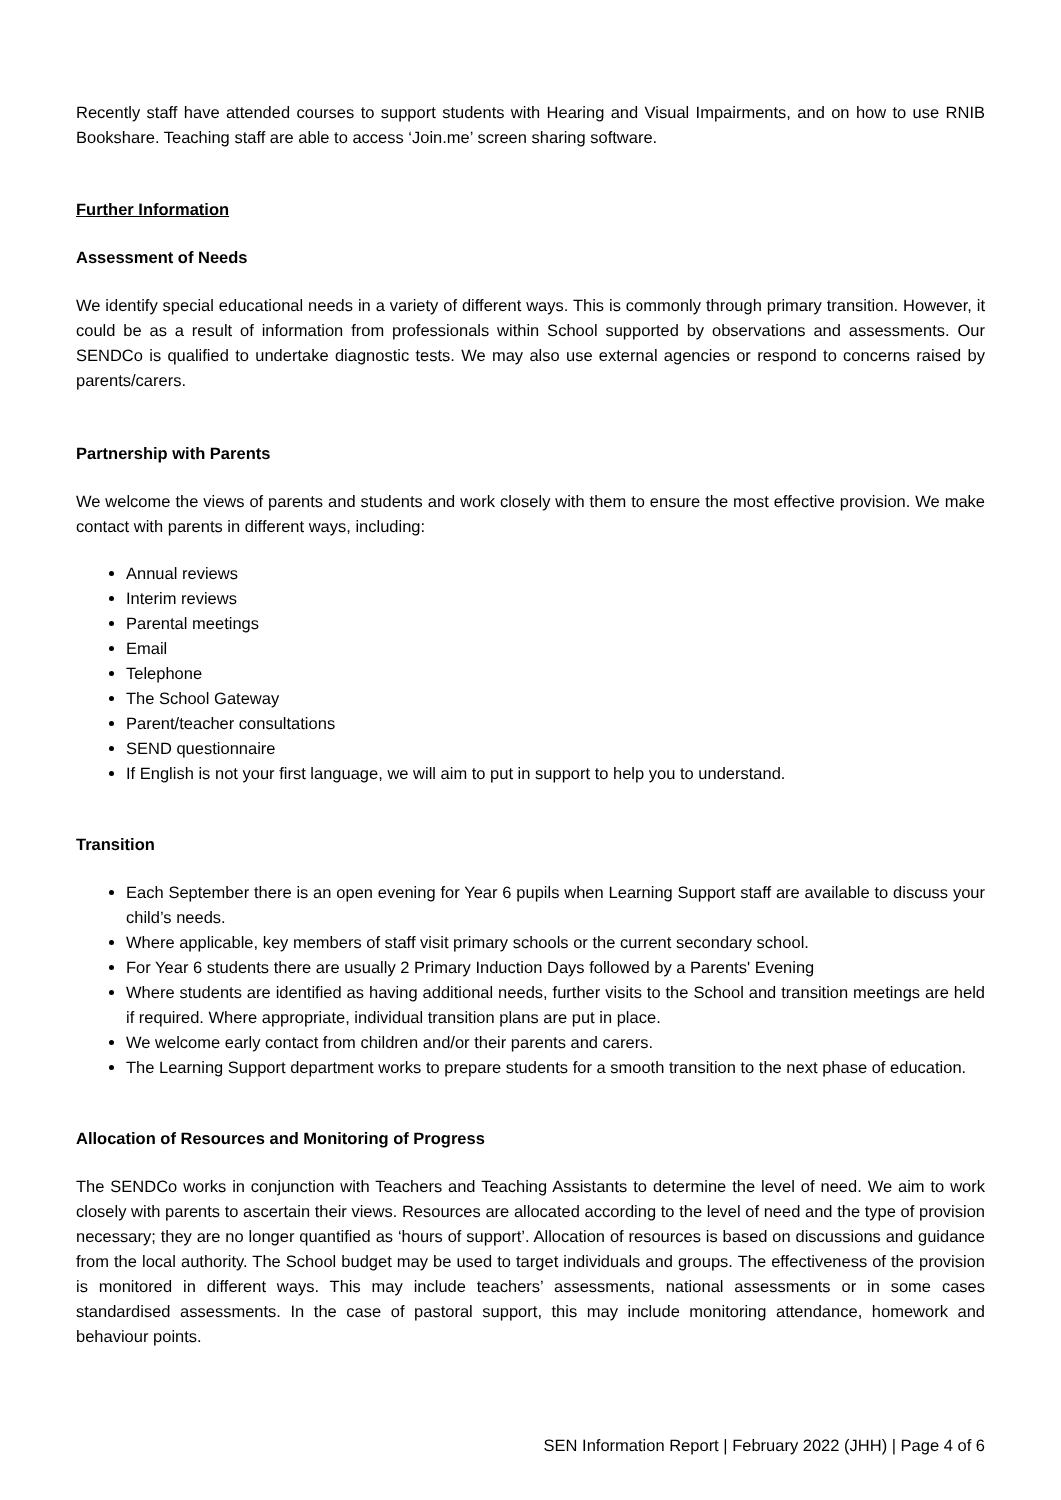Recently staff have attended courses to support students with Hearing and Visual Impairments, and on how to use RNIB Bookshare. Teaching staff are able to access ‘Join.me’ screen sharing software.
Further Information
Assessment of Needs
We identify special educational needs in a variety of different ways. This is commonly through primary transition. However, it could be as a result of information from professionals within School supported by observations and assessments. Our SENDCo is qualified to undertake diagnostic tests. We may also use external agencies or respond to concerns raised by parents/carers.
Partnership with Parents
We welcome the views of parents and students and work closely with them to ensure the most effective provision. We make contact with parents in different ways, including:
Annual reviews
Interim reviews
Parental meetings
Email
Telephone
The School Gateway
Parent/teacher consultations
SEND questionnaire
If English is not your first language, we will aim to put in support to help you to understand.
Transition
Each September there is an open evening for Year 6 pupils when Learning Support staff are available to discuss your child’s needs.
Where applicable, key members of staff visit primary schools or the current secondary school.
For Year 6 students there are usually 2 Primary Induction Days followed by a Parents' Evening
Where students are identified as having additional needs, further visits to the School and transition meetings are held if required. Where appropriate, individual transition plans are put in place.
We welcome early contact from children and/or their parents and carers.
The Learning Support department works to prepare students for a smooth transition to the next phase of education.
Allocation of Resources and Monitoring of Progress
The SENDCo works in conjunction with Teachers and Teaching Assistants to determine the level of need. We aim to work closely with parents to ascertain their views. Resources are allocated according to the level of need and the type of provision necessary; they are no longer quantified as ‘hours of support’. Allocation of resources is based on discussions and guidance from the local authority. The School budget may be used to target individuals and groups. The effectiveness of the provision is monitored in different ways. This may include teachers’ assessments, national assessments or in some cases standardised assessments. In the case of pastoral support, this may include monitoring attendance, homework and behaviour points.
SEN Information Report | February 2022 (JHH) | Page 4 of 6